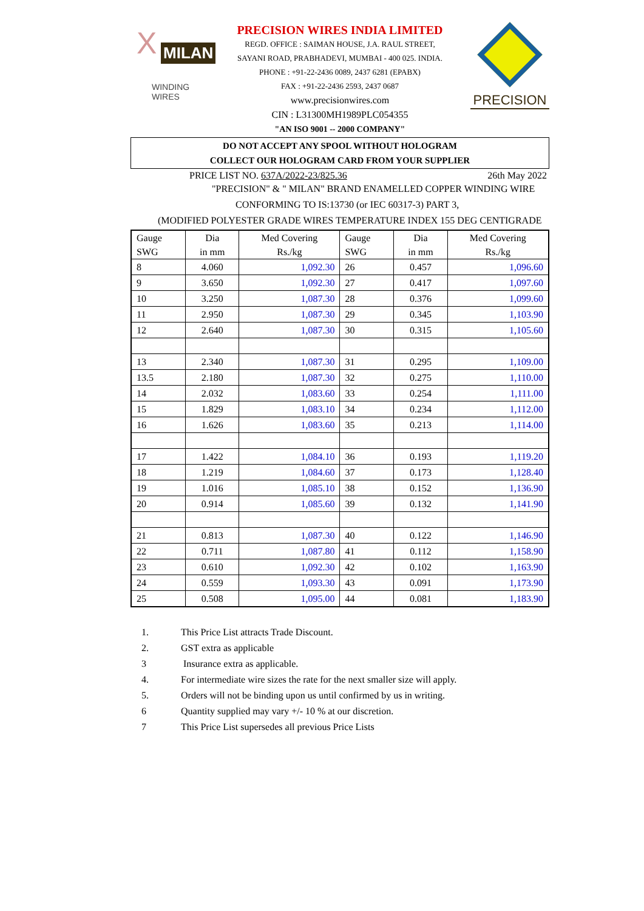X
MILAN
WINDING WIRES
PRECISION WIRES INDIA LIMITED
REGD. OFFICE : SAIMAN HOUSE, J.A. RAUL STREET,
SAYANI ROAD, PRABHADEVI, MUMBAI - 400 025. INDIA.
PHONE : +91-22-2436 0089, 2437 6281 (EPABX)
FAX : +91-22-2436 2593, 2437 0687
www.precisionwires.com
CIN : L31300MH1989PLC054355
"AN ISO 9001 -- 2000 COMPANY"
PRECISION
DO NOT ACCEPT ANY SPOOL WITHOUT HOLOGRAM
COLLECT OUR HOLOGRAM CARD FROM YOUR SUPPLIER
PRICE LIST NO. 637A/2022-23/825.36 26th May 2022
"PRECISION" & " MILAN" BRAND ENAMELLED COPPER WINDING WIRE
CONFORMING TO IS:13730 (or IEC 60317-3) PART 3,
(MODIFIED POLYESTER GRADE WIRES TEMPERATURE INDEX 155 DEG CENTIGRADE
| Gauge SWG | Dia in mm | Med Covering Rs./kg | Gauge SWG | Dia in mm | Med Covering Rs./kg |
| --- | --- | --- | --- | --- | --- |
| 8 | 4.060 | 1,092.30 | 26 | 0.457 | 1,096.60 |
| 9 | 3.650 | 1,092.30 | 27 | 0.417 | 1,097.60 |
| 10 | 3.250 | 1,087.30 | 28 | 0.376 | 1,099.60 |
| 11 | 2.950 | 1,087.30 | 29 | 0.345 | 1,103.90 |
| 12 | 2.640 | 1,087.30 | 30 | 0.315 | 1,105.60 |
| 13 | 2.340 | 1,087.30 | 31 | 0.295 | 1,109.00 |
| 13.5 | 2.180 | 1,087.30 | 32 | 0.275 | 1,110.00 |
| 14 | 2.032 | 1,083.60 | 33 | 0.254 | 1,111.00 |
| 15 | 1.829 | 1,083.10 | 34 | 0.234 | 1,112.00 |
| 16 | 1.626 | 1,083.60 | 35 | 0.213 | 1,114.00 |
| 17 | 1.422 | 1,084.10 | 36 | 0.193 | 1,119.20 |
| 18 | 1.219 | 1,084.60 | 37 | 0.173 | 1,128.40 |
| 19 | 1.016 | 1,085.10 | 38 | 0.152 | 1,136.90 |
| 20 | 0.914 | 1,085.60 | 39 | 0.132 | 1,141.90 |
| 21 | 0.813 | 1,087.30 | 40 | 0.122 | 1,146.90 |
| 22 | 0.711 | 1,087.80 | 41 | 0.112 | 1,158.90 |
| 23 | 0.610 | 1,092.30 | 42 | 0.102 | 1,163.90 |
| 24 | 0.559 | 1,093.30 | 43 | 0.091 | 1,173.90 |
| 25 | 0.508 | 1,095.00 | 44 | 0.081 | 1,183.90 |
1. This Price List attracts Trade Discount.
2. GST extra as applicable
3 Insurance extra as applicable.
4. For intermediate wire sizes the rate for the next smaller size will apply.
5. Orders will not be binding upon us until confirmed by us in writing.
6 Quantity supplied may vary +/- 10 % at our discretion.
7 This Price List supersedes all previous Price Lists